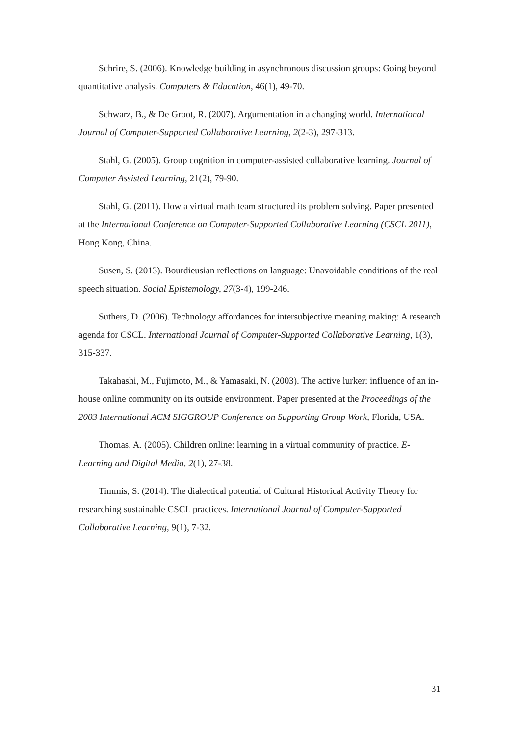Schrire, S. (2006). Knowledge building in asynchronous discussion groups: Going beyond quantitative analysis. Computers & Education, 46(1), 49-70.
Schwarz, B., & De Groot, R. (2007). Argumentation in a changing world. International Journal of Computer-Supported Collaborative Learning, 2(2-3), 297-313.
Stahl, G. (2005). Group cognition in computer-assisted collaborative learning. Journal of Computer Assisted Learning, 21(2), 79-90.
Stahl, G. (2011). How a virtual math team structured its problem solving. Paper presented at the International Conference on Computer-Supported Collaborative Learning (CSCL 2011), Hong Kong, China.
Susen, S. (2013). Bourdieusian reflections on language: Unavoidable conditions of the real speech situation. Social Epistemology, 27(3-4), 199-246.
Suthers, D. (2006). Technology affordances for intersubjective meaning making: A research agenda for CSCL. International Journal of Computer-Supported Collaborative Learning, 1(3), 315-337.
Takahashi, M., Fujimoto, M., & Yamasaki, N. (2003). The active lurker: influence of an in-house online community on its outside environment. Paper presented at the Proceedings of the 2003 International ACM SIGGROUP Conference on Supporting Group Work, Florida, USA.
Thomas, A. (2005). Children online: learning in a virtual community of practice. E-Learning and Digital Media, 2(1), 27-38.
Timmis, S. (2014). The dialectical potential of Cultural Historical Activity Theory for researching sustainable CSCL practices. International Journal of Computer-Supported Collaborative Learning, 9(1), 7-32.
31